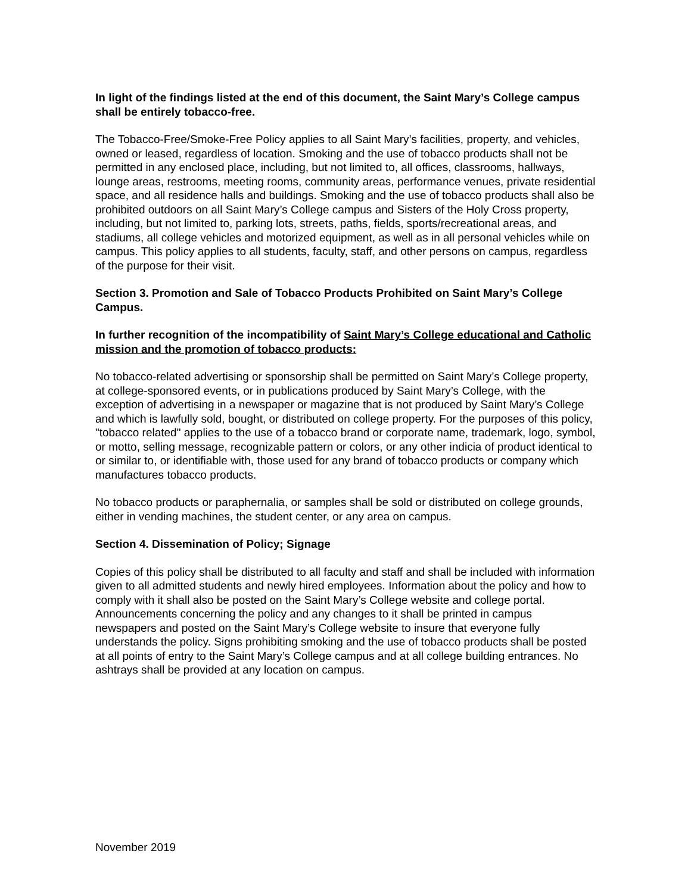In light of the findings listed at the end of this document, the Saint Mary’s College campus shall be entirely tobacco-free.
The Tobacco-Free/Smoke-Free Policy applies to all Saint Mary’s facilities, property, and vehicles, owned or leased, regardless of location. Smoking and the use of tobacco products shall not be permitted in any enclosed place, including, but not limited to, all offices, classrooms, hallways, lounge areas, restrooms, meeting rooms, community areas, performance venues, private residential space, and all residence halls and buildings. Smoking and the use of tobacco products shall also be prohibited outdoors on all Saint Mary’s College campus and Sisters of the Holy Cross property, including, but not limited to, parking lots, streets, paths, fields, sports/recreational areas, and stadiums, all college vehicles and motorized equipment, as well as in all personal vehicles while on campus. This policy applies to all students, faculty, staff, and other persons on campus, regardless of the purpose for their visit.
Section 3. Promotion and Sale of Tobacco Products Prohibited on Saint Mary’s College Campus.
In further recognition of the incompatibility of Saint Mary’s College educational and Catholic mission and the promotion of tobacco products:
No tobacco-related advertising or sponsorship shall be permitted on Saint Mary’s College property, at college-sponsored events, or in publications produced by Saint Mary’s College, with the exception of advertising in a newspaper or magazine that is not produced by Saint Mary’s College and which is lawfully sold, bought, or distributed on college property. For the purposes of this policy, "tobacco related" applies to the use of a tobacco brand or corporate name, trademark, logo, symbol, or motto, selling message, recognizable pattern or colors, or any other indicia of product identical to or similar to, or identifiable with, those used for any brand of tobacco products or company which manufactures tobacco products.
No tobacco products or paraphernalia, or samples shall be sold or distributed on college grounds, either in vending machines, the student center, or any area on campus.
Section 4. Dissemination of Policy; Signage
Copies of this policy shall be distributed to all faculty and staff and shall be included with information given to all admitted students and newly hired employees. Information about the policy and how to comply with it shall also be posted on the Saint Mary’s College website and college portal. Announcements concerning the policy and any changes to it shall be printed in campus newspapers and posted on the Saint Mary’s College website to insure that everyone fully understands the policy. Signs prohibiting smoking and the use of tobacco products shall be posted at all points of entry to the Saint Mary’s College campus and at all college building entrances. No ashtrays shall be provided at any location on campus.
November 2019